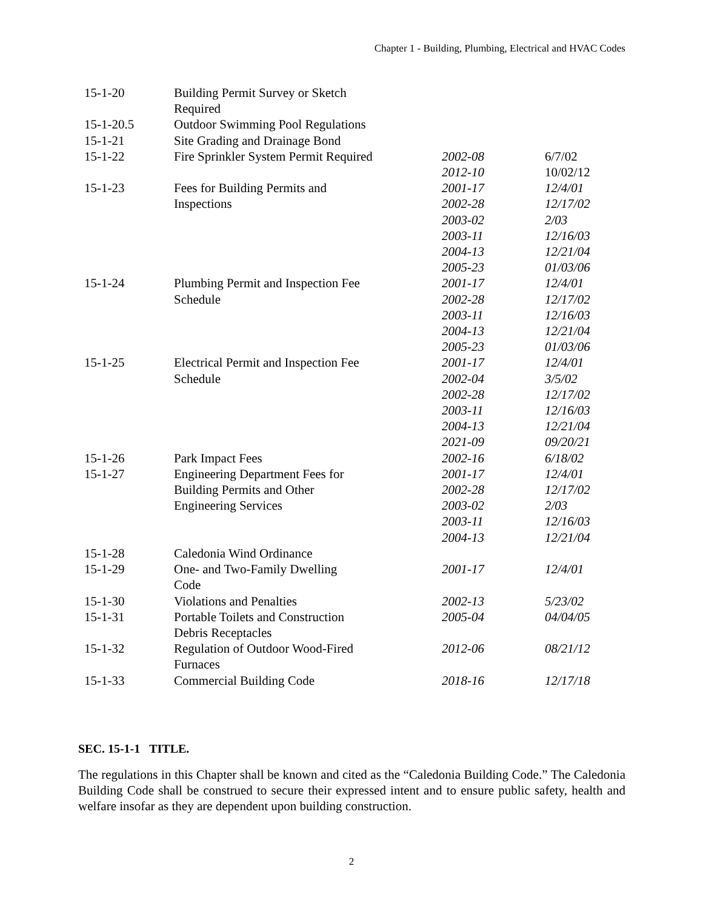Chapter 1 - Building, Plumbing, Electrical and HVAC Codes
| 15-1-20 | Building Permit Survey or Sketch Required | | |
| 15-1-20.5 | Outdoor Swimming Pool Regulations | | |
| 15-1-21 | Site Grading and Drainage Bond | | |
| 15-1-22 | Fire Sprinkler System Permit Required | 2002-08 2012-10 | 6/7/02 10/02/12 |
| 15-1-23 | Fees for Building Permits and Inspections | 2001-17 2002-28 2003-02 2003-11 2004-13 2005-23 | 12/4/01 12/17/02 2/03 12/16/03 12/21/04 01/03/06 |
| 15-1-24 | Plumbing Permit and Inspection Fee Schedule | 2001-17 2002-28 2003-11 2004-13 2005-23 | 12/4/01 12/17/02 12/16/03 12/21/04 01/03/06 |
| 15-1-25 | Electrical Permit and Inspection Fee Schedule | 2001-17 2002-04 2002-28 2003-11 2004-13 2021-09 | 12/4/01 3/5/02 12/17/02 12/16/03 12/21/04 09/20/21 |
| 15-1-26 | Park Impact Fees | 2002-16 | 6/18/02 |
| 15-1-27 | Engineering Department Fees for Building Permits and Other Engineering Services | 2001-17 2002-28 2003-02 2003-11 2004-13 | 12/4/01 12/17/02 2/03 12/16/03 12/21/04 |
| 15-1-28 | Caledonia Wind Ordinance | | |
| 15-1-29 | One- and Two-Family Dwelling Code | 2001-17 | 12/4/01 |
| 15-1-30 | Violations and Penalties | 2002-13 | 5/23/02 |
| 15-1-31 | Portable Toilets and Construction Debris Receptacles | 2005-04 | 04/04/05 |
| 15-1-32 | Regulation of Outdoor Wood-Fired Furnaces | 2012-06 | 08/21/12 |
| 15-1-33 | Commercial Building Code | 2018-16 | 12/17/18 |
SEC. 15-1-1 TITLE.
The regulations in this Chapter shall be known and cited as the “Caledonia Building Code.” The Caledonia Building Code shall be construed to secure their expressed intent and to ensure public safety, health and welfare insofar as they are dependent upon building construction.
2